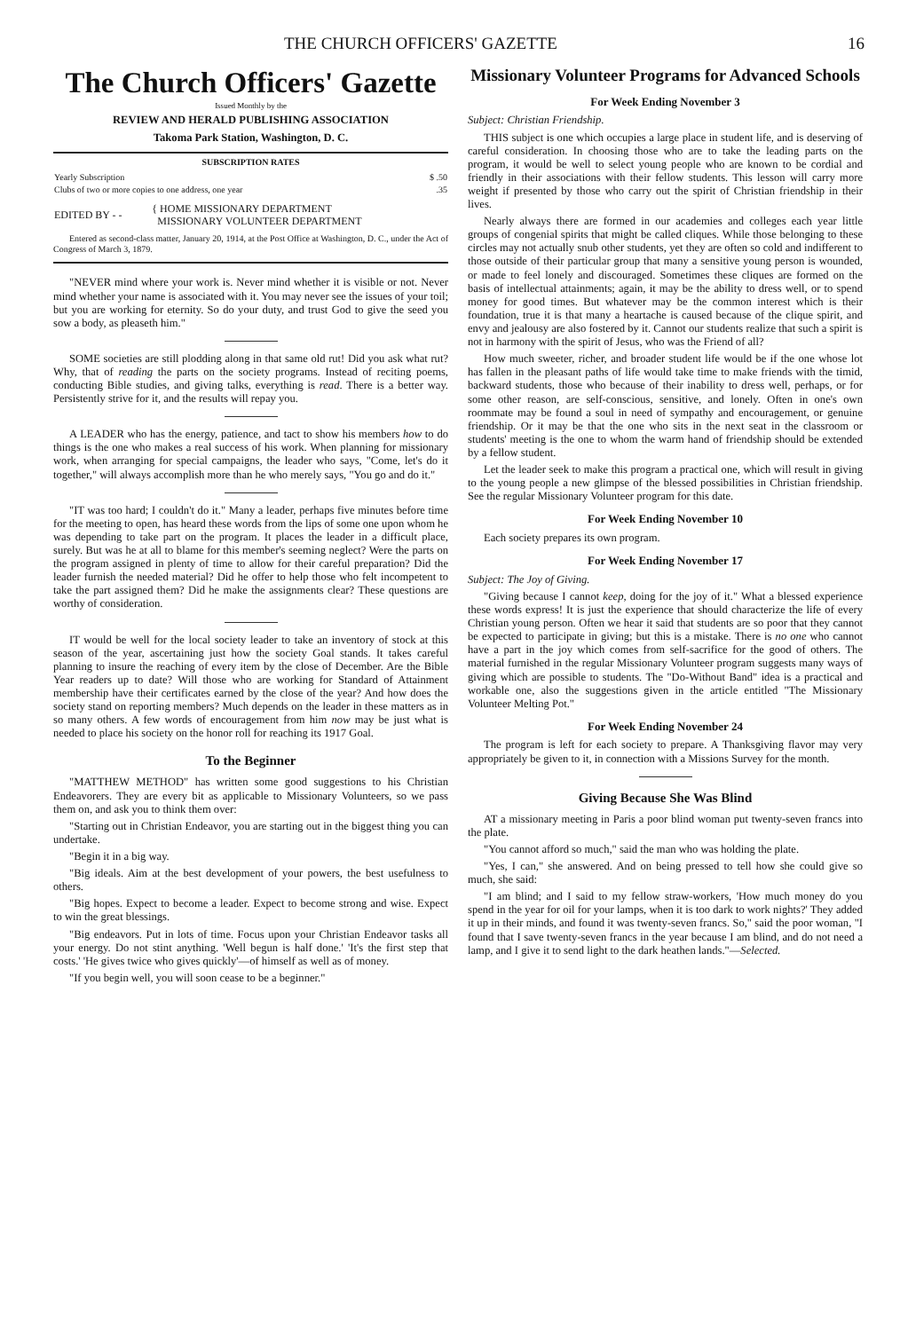THE CHURCH OFFICERS' GAZETTE 16
The Church Officers' Gazette
Issued Monthly by the
REVIEW AND HERALD PUBLISHING ASSOCIATION
Takoma Park Station, Washington, D. C.
SUBSCRIPTION RATES
| Yearly Subscription | $ .50 |
| Clubs of two or more copies to one address, one year | .35 |
| EDITED BY - - | { HOME MISSIONARY DEPARTMENT MISSIONARY VOLUNTEER DEPARTMENT |
Entered as second-class matter, January 20, 1914, at the Post Office at Washington, D. C., under the Act of Congress of March 3, 1879.
"NEVER mind where your work is. Never mind whether it is visible or not. Never mind whether your name is associated with it. You may never see the issues of your toil; but you are working for eternity. So do your duty, and trust God to give the seed you sow a body, as pleaseth him."
SOME societies are still plodding along in that same old rut! Did you ask what rut? Why, that of reading the parts on the society programs. Instead of reciting poems, conducting Bible studies, and giving talks, everything is read. There is a better way. Persistently strive for it, and the results will repay you.
A LEADER who has the energy, patience, and tact to show his members how to do things is the one who makes a real success of his work. When planning for missionary work, when arranging for special campaigns, the leader who says, "Come, let's do it together," will always accomplish more than he who merely says, "You go and do it."
"IT was too hard; I couldn't do it." Many a leader, perhaps five minutes before time for the meeting to open, has heard these words from the lips of some one upon whom he was depending to take part on the program. It places the leader in a difficult place, surely. But was he at all to blame for this member's seeming neglect? Were the parts on the program assigned in plenty of time to allow for their careful preparation? Did the leader furnish the needed material? Did he offer to help those who felt incompetent to take the part assigned them? Did he make the assignments clear? These questions are worthy of consideration.
IT would be well for the local society leader to take an inventory of stock at this season of the year, ascertaining just how the society Goal stands. It takes careful planning to insure the reaching of every item by the close of December. Are the Bible Year readers up to date? Will those who are working for Standard of Attainment membership have their certificates earned by the close of the year? And how does the society stand on reporting members? Much depends on the leader in these matters as in so many others. A few words of encouragement from him now may be just what is needed to place his society on the honor roll for reaching its 1917 Goal.
To the Beginner
"MATTHEW METHOD" has written some good suggestions to his Christian Endeavorers. They are every bit as applicable to Missionary Volunteers, so we pass them on, and ask you to think them over:
"Starting out in Christian Endeavor, you are starting out in the biggest thing you can undertake.
"Begin it in a big way.
"Big ideals. Aim at the best development of your powers, the best usefulness to others.
"Big hopes. Expect to become a leader. Expect to become strong and wise. Expect to win the great blessings.
"Big endeavors. Put in lots of time. Focus upon your Christian Endeavor tasks all your energy. Do not stint anything. 'Well begun is half done.' 'It's the first step that costs.' 'He gives twice who gives quickly'—of himself as well as of money.
"If you begin well, you will soon cease to be a beginner."
Missionary Volunteer Programs for Advanced Schools
For Week Ending November 3
Subject: Christian Friendship.
THIS subject is one which occupies a large place in student life, and is deserving of careful consideration. In choosing those who are to take the leading parts on the program, it would be well to select young people who are known to be cordial and friendly in their associations with their fellow students. This lesson will carry more weight if presented by those who carry out the spirit of Christian friendship in their lives.
Nearly always there are formed in our academies and colleges each year little groups of congenial spirits that might be called cliques. While those belonging to these circles may not actually snub other students, yet they are often so cold and indifferent to those outside of their particular group that many a sensitive young person is wounded, or made to feel lonely and discouraged. Sometimes these cliques are formed on the basis of intellectual attainments; again, it may be the ability to dress well, or to spend money for good times. But whatever may be the common interest which is their foundation, true it is that many a heartache is caused because of the clique spirit, and envy and jealousy are also fostered by it. Cannot our students realize that such a spirit is not in harmony with the spirit of Jesus, who was the Friend of all?
How much sweeter, richer, and broader student life would be if the one whose lot has fallen in the pleasant paths of life would take time to make friends with the timid, backward students, those who because of their inability to dress well, perhaps, or for some other reason, are self-conscious, sensitive, and lonely. Often in one's own roommate may be found a soul in need of sympathy and encouragement, or genuine friendship. Or it may be that the one who sits in the next seat in the classroom or students' meeting is the one to whom the warm hand of friendship should be extended by a fellow student.
Let the leader seek to make this program a practical one, which will result in giving to the young people a new glimpse of the blessed possibilities in Christian friendship. See the regular Missionary Volunteer program for this date.
For Week Ending November 10
Each society prepares its own program.
For Week Ending November 17
Subject: The Joy of Giving.
"Giving because I cannot keep, doing for the joy of it." What a blessed experience these words express! It is just the experience that should characterize the life of every Christian young person. Often we hear it said that students are so poor that they cannot be expected to participate in giving; but this is a mistake. There is no one who cannot have a part in the joy which comes from self-sacrifice for the good of others. The material furnished in the regular Missionary Volunteer program suggests many ways of giving which are possible to students. The "Do-Without Band" idea is a practical and workable one, also the suggestions given in the article entitled "The Missionary Volunteer Melting Pot."
For Week Ending November 24
The program is left for each society to prepare. A Thanksgiving flavor may very appropriately be given to it, in connection with a Missions Survey for the month.
Giving Because She Was Blind
AT a missionary meeting in Paris a poor blind woman put twenty-seven francs into the plate.
"You cannot afford so much," said the man who was holding the plate.
"Yes, I can," she answered. And on being pressed to tell how she could give so much, she said:
"I am blind; and I said to my fellow straw-workers, 'How much money do you spend in the year for oil for your lamps, when it is too dark to work nights?' They added it up in their minds, and found it was twenty-seven francs. So," said the poor woman, "I found that I save twenty-seven francs in the year because I am blind, and do not need a lamp, and I give it to send light to the dark heathen lands."—Selected.